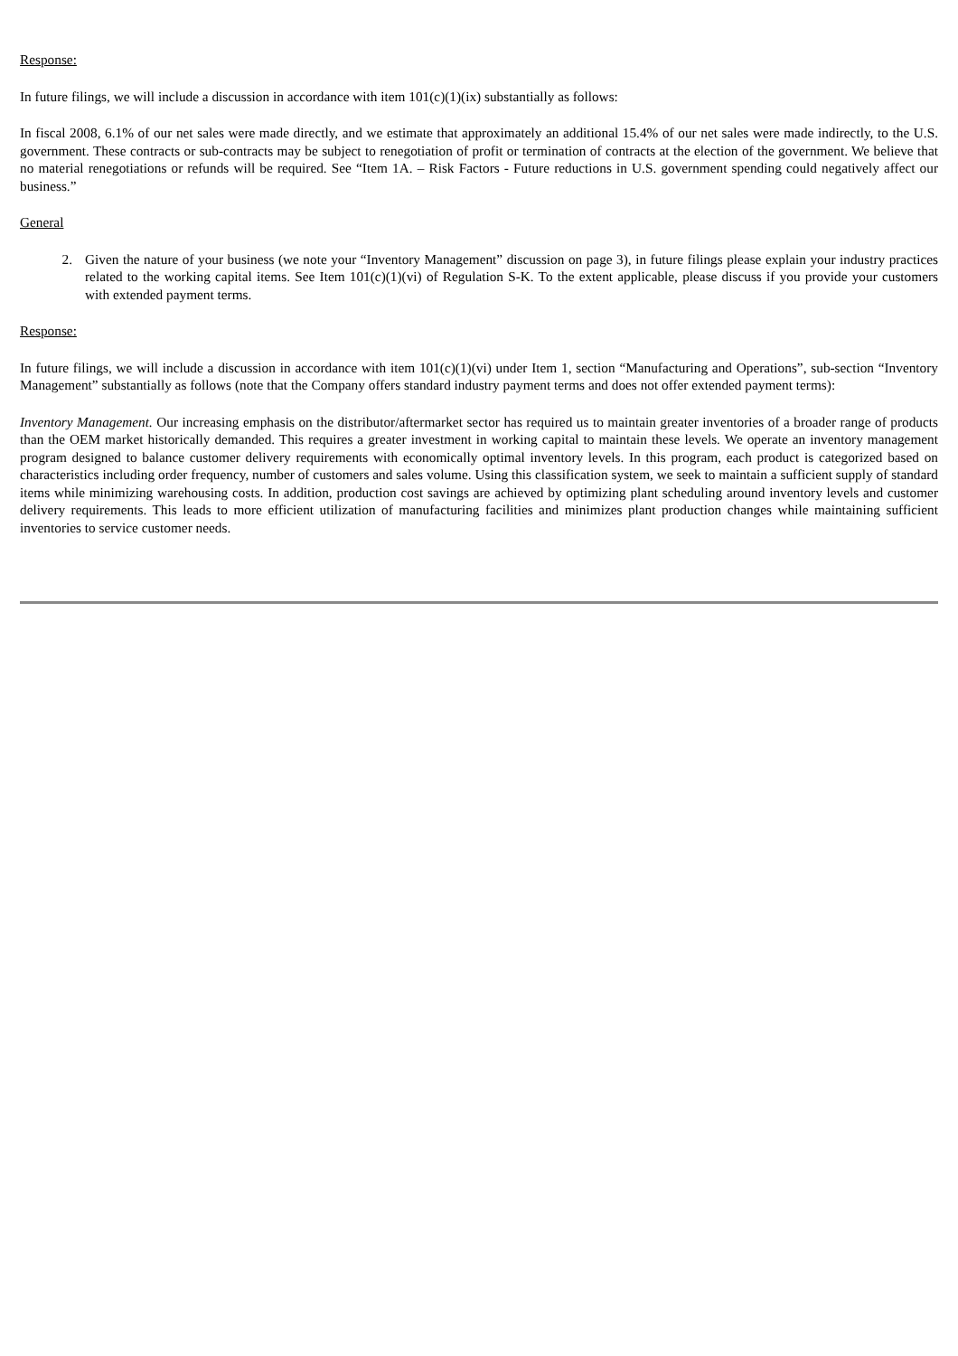Response:
In future filings, we will include a discussion in accordance with item 101(c)(1)(ix) substantially as follows:
In fiscal 2008, 6.1% of our net sales were made directly, and we estimate that approximately an additional 15.4% of our net sales were made indirectly, to the U.S. government. These contracts or sub-contracts may be subject to renegotiation of profit or termination of contracts at the election of the government. We believe that no material renegotiations or refunds will be required. See “Item 1A. – Risk Factors - Future reductions in U.S. government spending could negatively affect our business.”
General
2. Given the nature of your business (we note your “Inventory Management” discussion on page 3), in future filings please explain your industry practices related to the working capital items. See Item 101(c)(1)(vi) of Regulation S-K. To the extent applicable, please discuss if you provide your customers with extended payment terms.
Response:
In future filings, we will include a discussion in accordance with item 101(c)(1)(vi) under Item 1, section “Manufacturing and Operations”, sub-section “Inventory Management” substantially as follows (note that the Company offers standard industry payment terms and does not offer extended payment terms):
Inventory Management. Our increasing emphasis on the distributor/aftermarket sector has required us to maintain greater inventories of a broader range of products than the OEM market historically demanded. This requires a greater investment in working capital to maintain these levels. We operate an inventory management program designed to balance customer delivery requirements with economically optimal inventory levels. In this program, each product is categorized based on characteristics including order frequency, number of customers and sales volume. Using this classification system, we seek to maintain a sufficient supply of standard items while minimizing warehousing costs. In addition, production cost savings are achieved by optimizing plant scheduling around inventory levels and customer delivery requirements. This leads to more efficient utilization of manufacturing facilities and minimizes plant production changes while maintaining sufficient inventories to service customer needs.